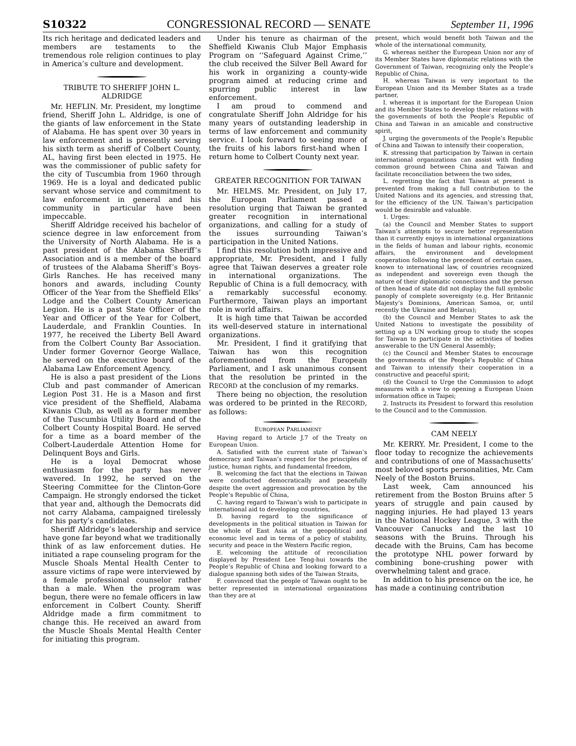S10322 CONGRESSIONAL RECORD — SENATE September 11, 1996
Its rich heritage and dedicated leaders and members are testaments to the tremendous role religion continues to play in America’s culture and development.
TRIBUTE TO SHERIFF JOHN L. ALDRIDGE
Mr. HEFLIN. Mr. President, my longtime friend, Sheriff John L. Aldridge, is one of the giants of law enforcement in the State of Alabama. He has spent over 30 years in law enforcement and is presently serving his sixth term as sheriff of Colbert County, AL, having first been elected in 1975. He was the commissioner of public safety for the city of Tuscumbia from 1960 through 1969. He is a loyal and dedicated public servant whose service and commitment to law enforcement in general and his community in particular have been impeccable.
Sheriff Aldridge received his bachelor of science degree in law enforcement from the University of North Alabama. He is a past president of the Alabama Sheriff’s Association and is a member of the board of trustees of the Alabama Sheriff’s Boys-Girls Ranches. He has received many honors and awards, including County Officer of the Year from the Sheffield Elks’ Lodge and the Colbert County American Legion. He is a past State Officer of the Year and Officer of the Year for Colbert, Lauderdale, and Franklin Counties. In 1977, he received the Liberty Bell Award from the Colbert County Bar Association. Under former Governor George Wallace, he served on the executive board of the Alabama Law Enforcement Agency.
He is also a past president of the Lions Club and past commander of American Legion Post 31. He is a Mason and first vice president of the Sheffield, Alabama Kiwanis Club, as well as a former member of the Tuscumbia Utility Board and of the Colbert County Hospital Board. He served for a time as a board member of the Colbert-Lauderdale Attention Home for Delinquent Boys and Girls.
He is a loyal Democrat whose enthusiasm for the party has never wavered. In 1992, he served on the Steering Committee for the Clinton-Gore Campaign. He strongly endorsed the ticket that year and, although the Democrats did not carry Alabama, campaigned tirelessly for his party’s candidates.
Sheriff Aldridge’s leadership and service have gone far beyond what we traditionally think of as law enforcement duties. He initiated a rape counseling program for the Muscle Shoals Mental Health Center to assure victims of rape were interviewed by a female professional counselor rather than a male. When the program was begun, there were no female officers in law enforcement in Colbert County. Sheriff Aldridge made a firm commitment to change this. He received an award from the Muscle Shoals Mental Health Center for initiating this program.
Under his tenure as chairman of the Sheffield Kiwanis Club Major Emphasis Program on ‘‘Safeguard Against Crime,’’ the club received the Silver Bell Award for his work in organizing a county-wide program aimed at reducing crime and spurring public interest in law enforcement.
I am proud to commend and congratulate Sheriff John Aldridge for his many years of outstanding leadership in terms of law enforcement and community service. I look forward to seeing more of the fruits of his labors first-hand when I return home to Colbert County next year.
GREATER RECOGNITION FOR TAIWAN
Mr. HELMS. Mr. President, on July 17, the European Parliament passed a resolution urging that Taiwan be granted greater recognition in international organizations, and calling for a study of the issues surrounding Taiwan’s participation in the United Nations.
I find this resolution both impressive and appropriate, Mr. President, and I fully agree that Taiwan deserves a greater role in international organizations. The Republic of China is a full democracy, with a remarkably successful economy. Furthermore, Taiwan plays an important role in world affairs.
It is high time that Taiwan be accorded its well-deserved stature in international organizations.
Mr. President, I find it gratifying that Taiwan has won this recognition aforementioned from the European Parliament, and I ask unanimous consent that the resolution be printed in the RECORD at the conclusion of my remarks.
There being no objection, the resolution was ordered to be printed in the RECORD, as follows:
EUROPEAN PARLIAMENT
Having regard to Article J.7 of the Treaty on European Union.
A. Satisfied with the current state of Taiwan’s democracy and Taiwan’s respect for the principles of justice, human rights, and fundamental freedom,
B. welcoming the fact that the elections in Taiwan were conducted democratically and peacefully despite the overt aggression and provocation by the People’s Republic of China,
C. having regard to Taiwan’s wish to participate in international aid to developing countries,
D. having regard to the significance of developments in the political situation in Taiwan for the whole of East Asia at the geopolitical and economic level and in terms of a policy of stability, security and peace in the Western Pacific region,
E. welcoming the attitude of reconciliation displayed by President Lee Teng-hui towards the People’s Republic of China and looking forward to a dialogue spanning both sides of the Taiwan Straits,
F. convinced that the people of Taiwan ought to be better represented in international organizations than they are at
present, which would benefit both Taiwan and the whole of the international community,
G. whereas neither the European Union nor any of its Member States have diplomatic relations with the Government of Taiwan, recognizing only the People’s Republic of China,
H. whereas Taiwan is very important to the European Union and its Member States as a trade partner,
I. whereas it is important for the European Union and its Member States to develop their relations with the governments of both the People’s Republic of China and Taiwan in an amicable and constructive spirit,
J. urging the governments of the People’s Republic of China and Taiwan to intensify their cooperation,
K. stressing that participation by Taiwan in certain international organizations can assist with finding common ground between China and Taiwan and facilitate reconciliation between the two sides,
L. regretting the fact that Taiwan at present is prevented from making a full contribution to the United Nations and its agencies, and stressing that, for the efficiency of the UN. Taiwan’s participation would be desirable and valuable.
1. Urges:
(a) the Council and Member States to support Taiwan’s attempts to secure better representation than it currently enjoys in international organizations in the fields of human and labour rights, economic affairs, the environment and development cooperation following the precedent of certain cases, known to international law, of countries recognized as independent and sovereign even though the nature of their diplomatic connections and the person of then head of state did not display the full symbolic panoply of complete sovereignty (e.g. Her Britannic Majesty’s Dominions, American Samoa, or, until recently the Ukraine and Belarus);
(b) the Council and Member States to ask the United Nations to investigate the possibility of setting up a UN working group to study the scopes for Taiwan to participate in the activities of bodies answerable to the UN General Assembly;
(c) the Council and Member States to encourage the governments of the People’s Republic of China and Taiwan to intensify their cooperation in a constructive and peaceful spirit;
(d) the Council to Urge the Commission to adopt measures with a view to opening a European Union information office in Taipei;
2. Instructs its President to forward this resolution to the Council and to the Commission.
CAM NEELY
Mr. KERRY. Mr. President, I come to the floor today to recognize the achievements and contributions of one of Massachusetts’ most beloved sports personalities, Mr. Cam Neely of the Boston Bruins.
Last week, Cam announced his retirement from the Boston Bruins after 5 years of struggle and pain caused by nagging injuries. He had played 13 years in the National Hockey League, 3 with the Vancouver Canucks and the last 10 seasons with the Bruins. Through his decade with the Bruins, Cam has become the prototype NHL power forward by combining bone-crushing power with overwhelming talent and grace.
In addition to his presence on the ice, he has made a continuing contribution